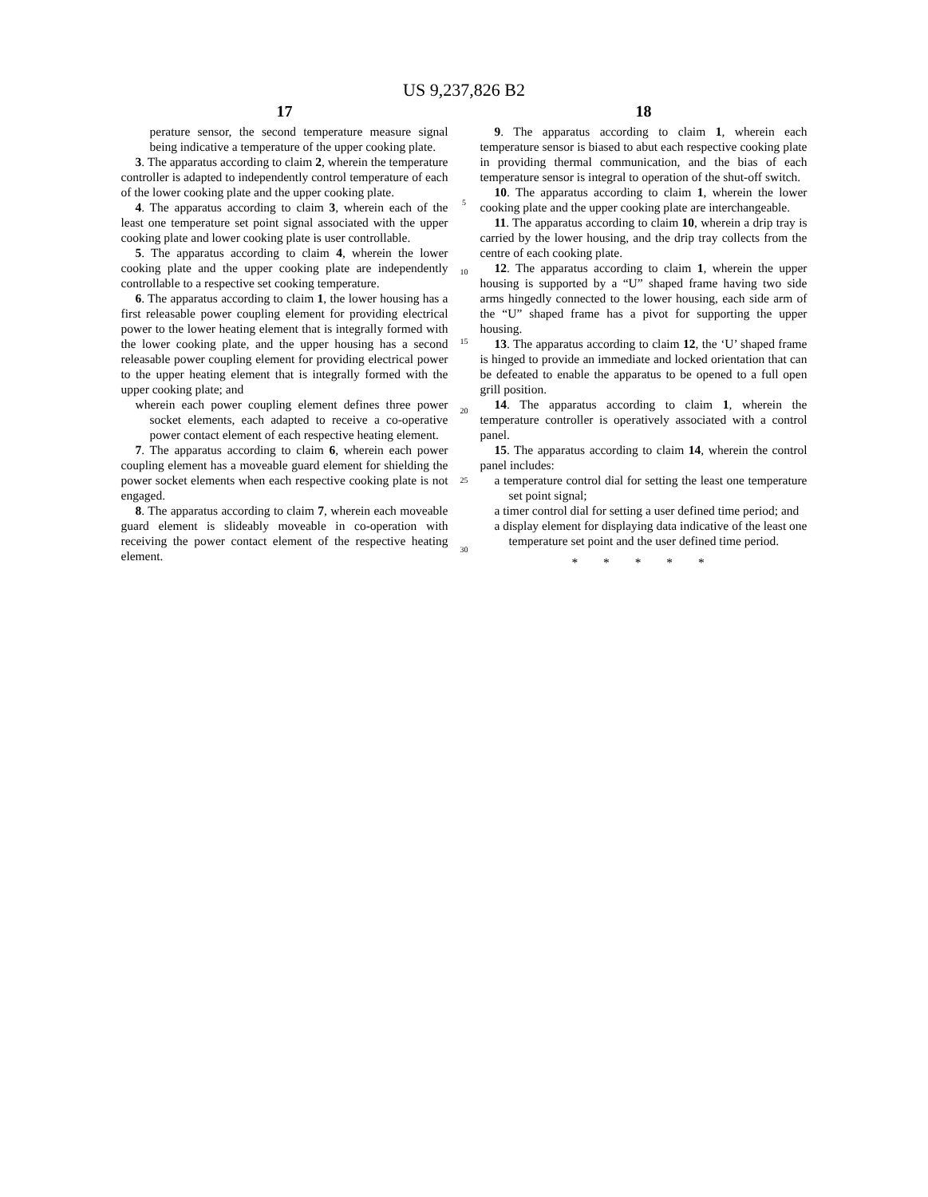US 9,237,826 B2
17
perature sensor, the second temperature measure signal being indicative a temperature of the upper cooking plate.
3. The apparatus according to claim 2, wherein the temperature controller is adapted to independently control temperature of each of the lower cooking plate and the upper cooking plate.
4. The apparatus according to claim 3, wherein each of the least one temperature set point signal associated with the upper cooking plate and lower cooking plate is user controllable.
5. The apparatus according to claim 4, wherein the lower cooking plate and the upper cooking plate are independently controllable to a respective set cooking temperature.
6. The apparatus according to claim 1, the lower housing has a first releasable power coupling element for providing electrical power to the lower heating element that is integrally formed with the lower cooking plate, and the upper housing has a second releasable power coupling element for providing electrical power to the upper heating element that is integrally formed with the upper cooking plate; and
wherein each power coupling element defines three power socket elements, each adapted to receive a co-operative power contact element of each respective heating element.
7. The apparatus according to claim 6, wherein each power coupling element has a moveable guard element for shielding the power socket elements when each respective cooking plate is not engaged.
8. The apparatus according to claim 7, wherein each moveable guard element is slideably moveable in co-operation with receiving the power contact element of the respective heating element.
5
10
15
20
25
30
18
9. The apparatus according to claim 1, wherein each temperature sensor is biased to abut each respective cooking plate in providing thermal communication, and the bias of each temperature sensor is integral to operation of the shut-off switch.
10. The apparatus according to claim 1, wherein the lower cooking plate and the upper cooking plate are interchangeable.
11. The apparatus according to claim 10, wherein a drip tray is carried by the lower housing, and the drip tray collects from the centre of each cooking plate.
12. The apparatus according to claim 1, wherein the upper housing is supported by a “U” shaped frame having two side arms hingedly connected to the lower housing, each side arm of the “U” shaped frame has a pivot for supporting the upper housing.
13. The apparatus according to claim 12, the ‘U’ shaped frame is hinged to provide an immediate and locked orientation that can be defeated to enable the apparatus to be opened to a full open grill position.
14. The apparatus according to claim 1, wherein the temperature controller is operatively associated with a control panel.
15. The apparatus according to claim 14, wherein the control panel includes:
a temperature control dial for setting the least one temperature set point signal;
a timer control dial for setting a user defined time period; and
a display element for displaying data indicative of the least one temperature set point and the user defined time period.
* * * * *